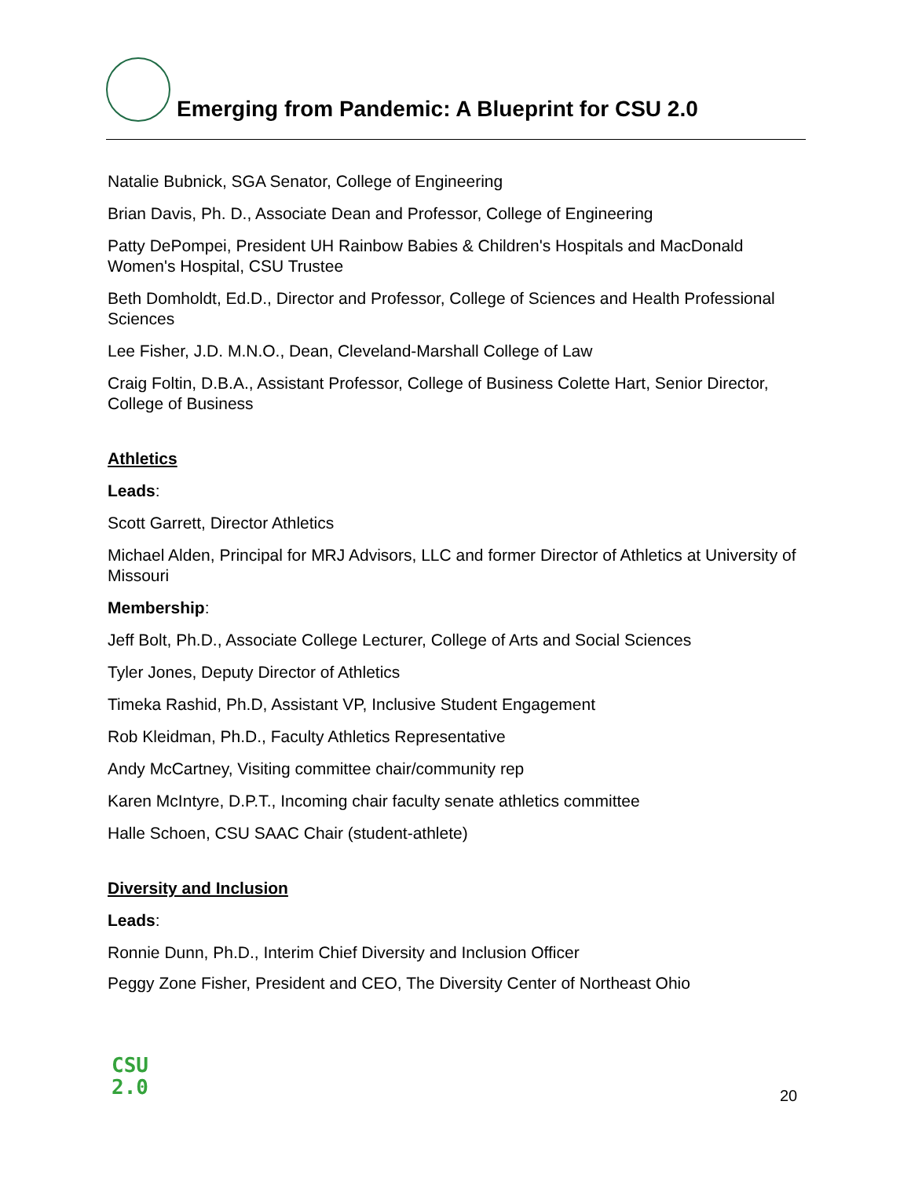Emerging from Pandemic: A Blueprint for CSU 2.0
Natalie Bubnick, SGA Senator, College of Engineering
Brian Davis, Ph. D., Associate Dean and Professor, College of Engineering
Patty DePompei, President UH Rainbow Babies & Children's Hospitals and MacDonald Women's Hospital, CSU Trustee
Beth Domholdt, Ed.D., Director and Professor, College of Sciences and Health Professional Sciences
Lee Fisher, J.D. M.N.O., Dean, Cleveland-Marshall College of Law
Craig Foltin, D.B.A., Assistant Professor, College of Business Colette Hart, Senior Director, College of Business
Athletics
Leads:
Scott Garrett, Director Athletics
Michael Alden, Principal for MRJ Advisors, LLC and former Director of Athletics at University of Missouri
Membership:
Jeff Bolt, Ph.D., Associate College Lecturer, College of Arts and Social Sciences
Tyler Jones, Deputy Director of Athletics
Timeka Rashid, Ph.D, Assistant VP, Inclusive Student Engagement
Rob Kleidman, Ph.D., Faculty Athletics Representative
Andy McCartney, Visiting committee chair/community rep
Karen McIntyre, D.P.T., Incoming chair faculty senate athletics committee
Halle Schoen, CSU SAAC Chair (student-athlete)
Diversity and Inclusion
Leads:
Ronnie Dunn, Ph.D., Interim Chief Diversity and Inclusion Officer
Peggy Zone Fisher, President and CEO, The Diversity Center of Northeast Ohio
CSU
2.0
20